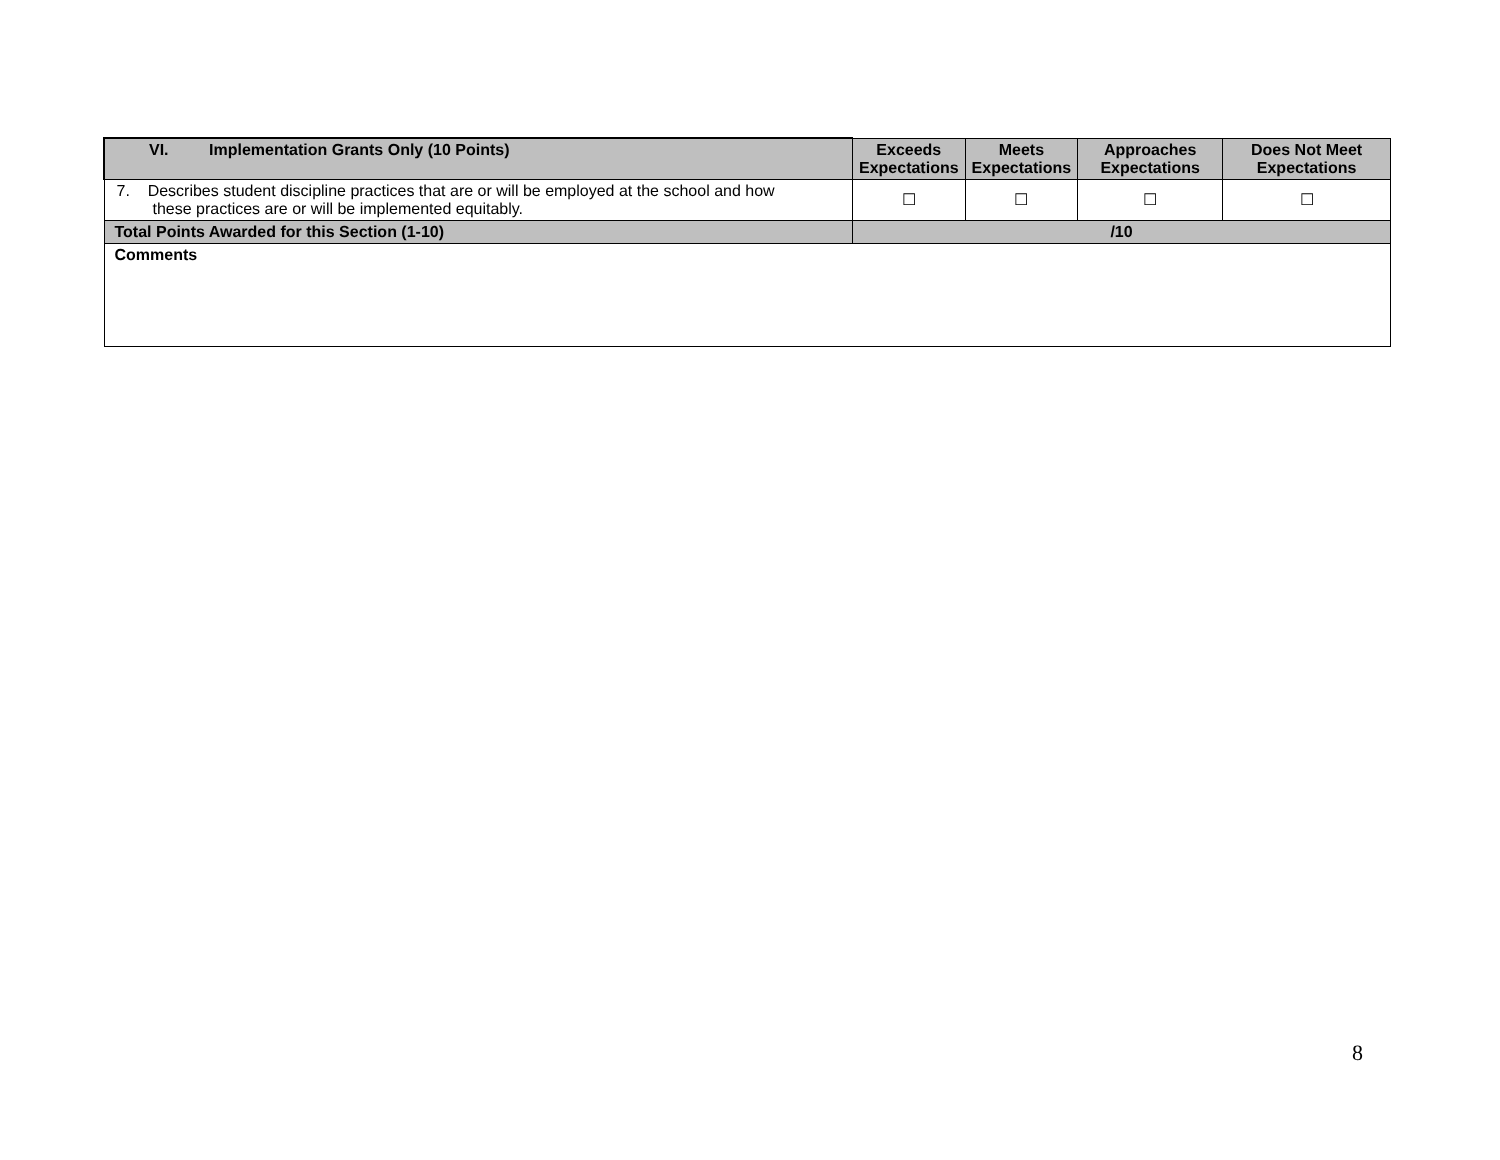| VI. Implementation Grants Only (10 Points) | Exceeds Expectations | Meets Expectations | Approaches Expectations | Does Not Meet Expectations |
| --- | --- | --- | --- | --- |
| 7. Describes student discipline practices that are or will be employed at the school and how these practices are or will be implemented equitably. | ☐ | ☐ | ☐ | ☐ |
| Total Points Awarded for this Section (1-10) | /10 | | | |
| Comments | | | | |
8